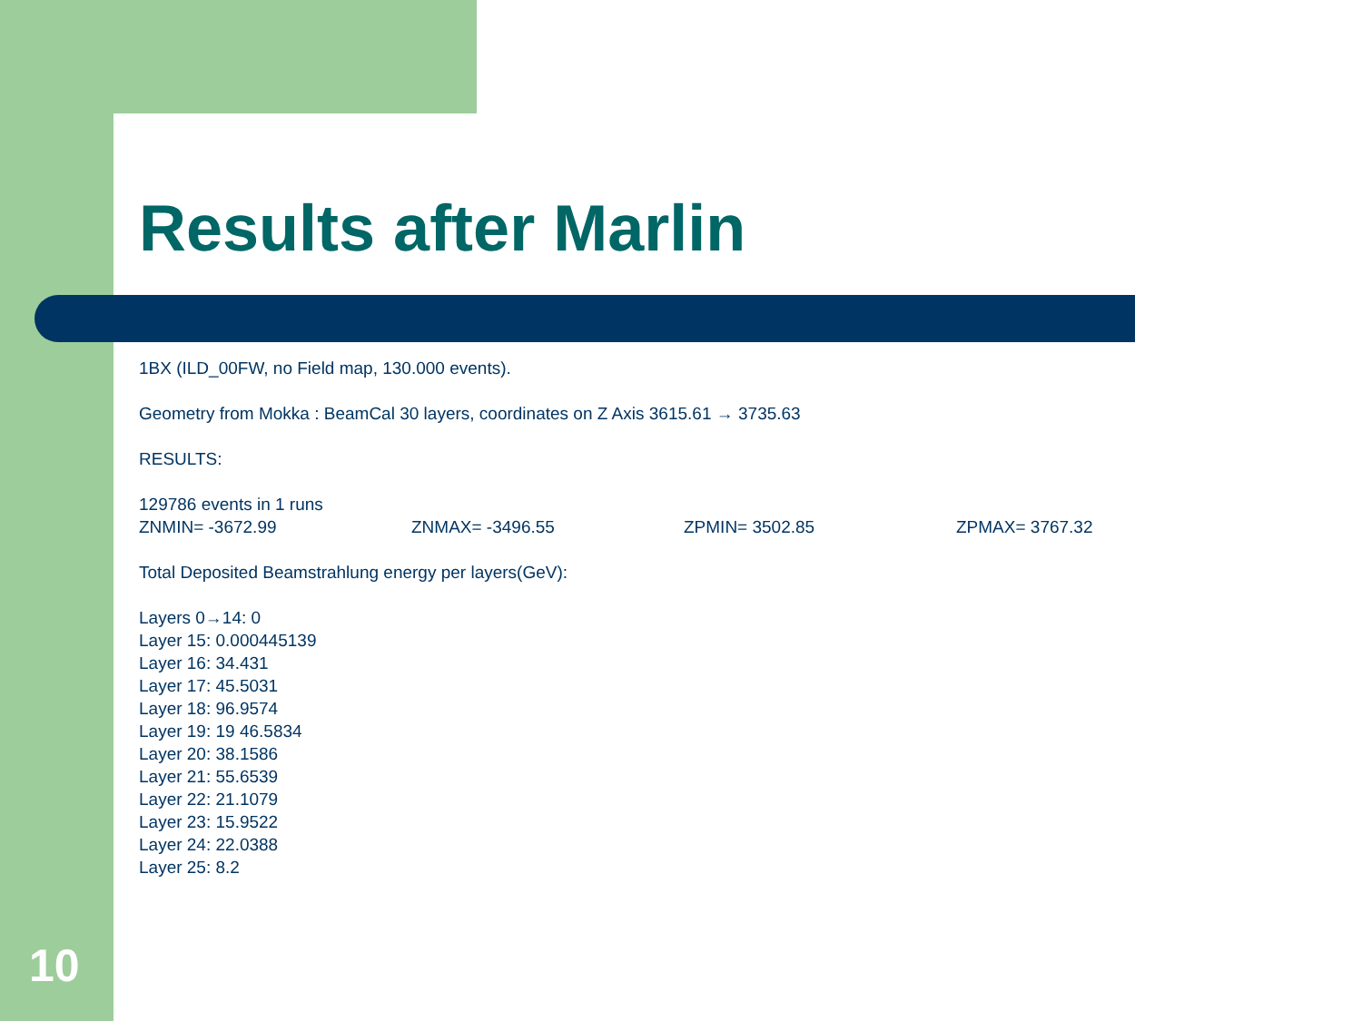Results after Marlin
1BX (ILD_00FW, no Field map, 130.000 events).
Geometry from Mokka : BeamCal 30 layers, coordinates on Z Axis 3615.61 → 3735.63
RESULTS:
129786 events in 1 runs
ZNMIN= -3672.99 ZNMAX= -3496.55 ZPMIN= 3502.85 ZPMAX= 3767.32
Total Deposited Beamstrahlung energy per layers(GeV):
Layers 0→14: 0
Layer 15: 0.000445139
Layer 16: 34.431
Layer 17: 45.5031
Layer 18: 96.9574
Layer 19: 19 46.5834
Layer 20: 38.1586
Layer 21: 55.6539
Layer 22: 21.1079
Layer 23: 15.9522
Layer 24: 22.0388
Layer 25: 8.2
10